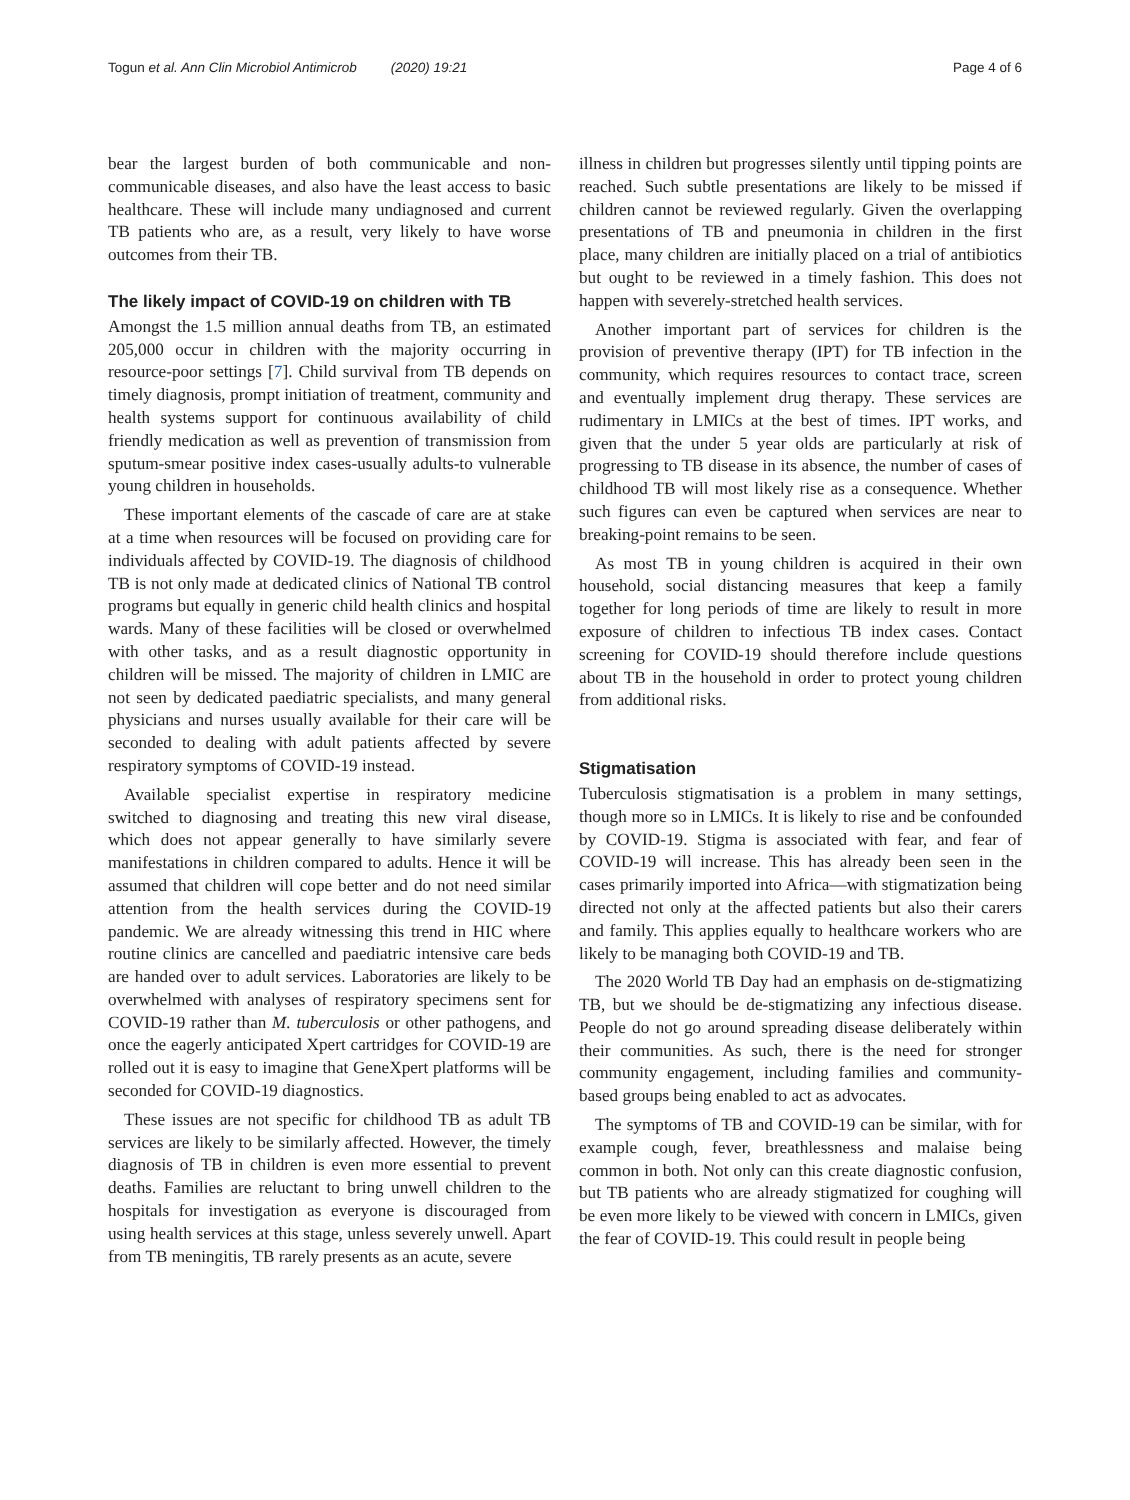Togun et al. Ann Clin Microbiol Antimicrob (2020) 19:21 Page 4 of 6
bear the largest burden of both communicable and non-communicable diseases, and also have the least access to basic healthcare. These will include many undiagnosed and current TB patients who are, as a result, very likely to have worse outcomes from their TB.
The likely impact of COVID-19 on children with TB
Amongst the 1.5 million annual deaths from TB, an estimated 205,000 occur in children with the majority occurring in resource-poor settings [7]. Child survival from TB depends on timely diagnosis, prompt initiation of treatment, community and health systems support for continuous availability of child friendly medication as well as prevention of transmission from sputum-smear positive index cases-usually adults-to vulnerable young children in households.
These important elements of the cascade of care are at stake at a time when resources will be focused on providing care for individuals affected by COVID-19. The diagnosis of childhood TB is not only made at dedicated clinics of National TB control programs but equally in generic child health clinics and hospital wards. Many of these facilities will be closed or overwhelmed with other tasks, and as a result diagnostic opportunity in children will be missed. The majority of children in LMIC are not seen by dedicated paediatric specialists, and many general physicians and nurses usually available for their care will be seconded to dealing with adult patients affected by severe respiratory symptoms of COVID-19 instead.
Available specialist expertise in respiratory medicine switched to diagnosing and treating this new viral disease, which does not appear generally to have similarly severe manifestations in children compared to adults. Hence it will be assumed that children will cope better and do not need similar attention from the health services during the COVID-19 pandemic. We are already witnessing this trend in HIC where routine clinics are cancelled and paediatric intensive care beds are handed over to adult services. Laboratories are likely to be overwhelmed with analyses of respiratory specimens sent for COVID-19 rather than M. tuberculosis or other pathogens, and once the eagerly anticipated Xpert cartridges for COVID-19 are rolled out it is easy to imagine that GeneXpert platforms will be seconded for COVID-19 diagnostics.
These issues are not specific for childhood TB as adult TB services are likely to be similarly affected. However, the timely diagnosis of TB in children is even more essential to prevent deaths. Families are reluctant to bring unwell children to the hospitals for investigation as everyone is discouraged from using health services at this stage, unless severely unwell. Apart from TB meningitis, TB rarely presents as an acute, severe
illness in children but progresses silently until tipping points are reached. Such subtle presentations are likely to be missed if children cannot be reviewed regularly. Given the overlapping presentations of TB and pneumonia in children in the first place, many children are initially placed on a trial of antibiotics but ought to be reviewed in a timely fashion. This does not happen with severely-stretched health services.
Another important part of services for children is the provision of preventive therapy (IPT) for TB infection in the community, which requires resources to contact trace, screen and eventually implement drug therapy. These services are rudimentary in LMICs at the best of times. IPT works, and given that the under 5 year olds are particularly at risk of progressing to TB disease in its absence, the number of cases of childhood TB will most likely rise as a consequence. Whether such figures can even be captured when services are near to breaking-point remains to be seen.
As most TB in young children is acquired in their own household, social distancing measures that keep a family together for long periods of time are likely to result in more exposure of children to infectious TB index cases. Contact screening for COVID-19 should therefore include questions about TB in the household in order to protect young children from additional risks.
Stigmatisation
Tuberculosis stigmatisation is a problem in many settings, though more so in LMICs. It is likely to rise and be confounded by COVID-19. Stigma is associated with fear, and fear of COVID-19 will increase. This has already been seen in the cases primarily imported into Africa—with stigmatization being directed not only at the affected patients but also their carers and family. This applies equally to healthcare workers who are likely to be managing both COVID-19 and TB.
The 2020 World TB Day had an emphasis on de-stigmatizing TB, but we should be de-stigmatizing any infectious disease. People do not go around spreading disease deliberately within their communities. As such, there is the need for stronger community engagement, including families and community-based groups being enabled to act as advocates.
The symptoms of TB and COVID-19 can be similar, with for example cough, fever, breathlessness and malaise being common in both. Not only can this create diagnostic confusion, but TB patients who are already stigmatized for coughing will be even more likely to be viewed with concern in LMICs, given the fear of COVID-19. This could result in people being